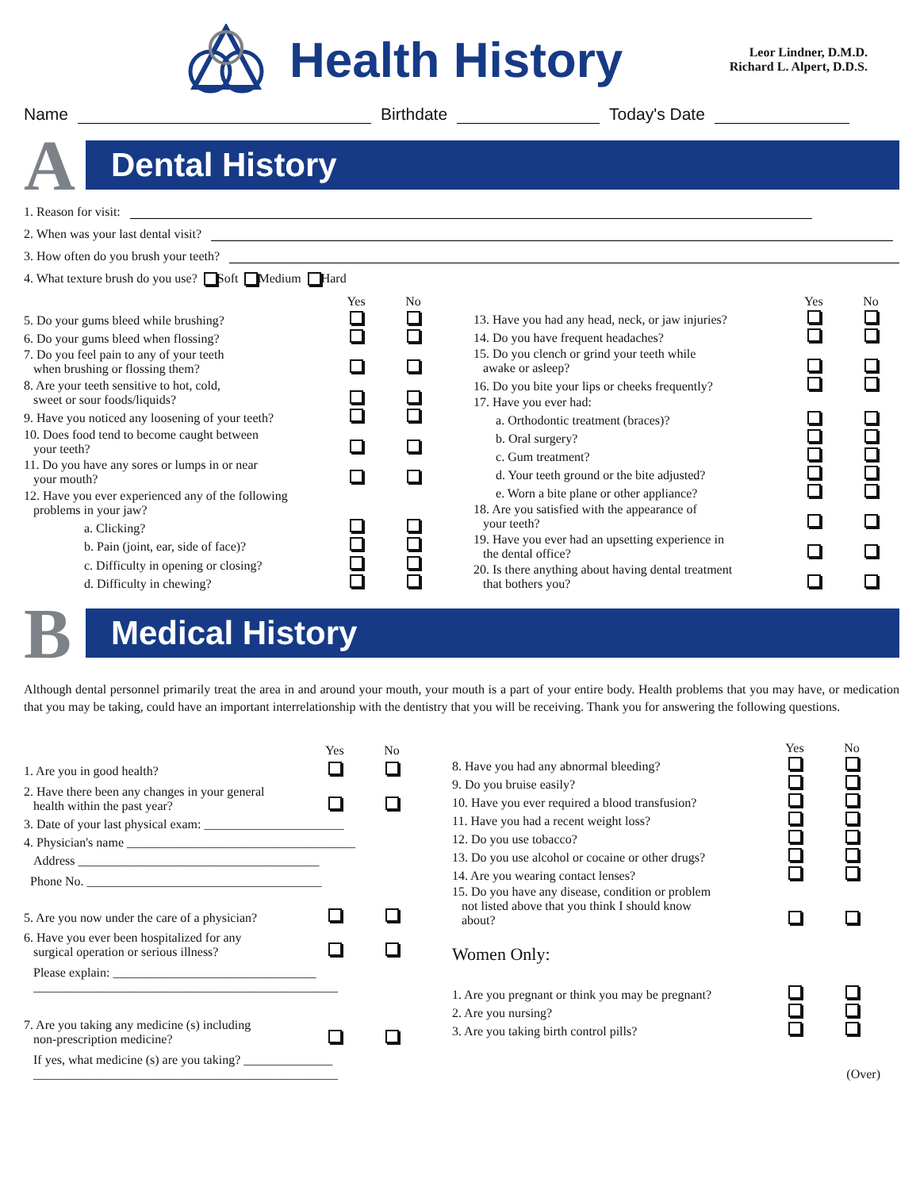Health History
Leor Lindner, D.M.D.
Richard L. Alpert, D.D.S.
Name Birthdate Today's Date
A
Dental History
1. Reason for visit:
2. When was your last dental visit?
3. How often do you brush your teeth?
4. What texture brush do you use? Soft Medium Hard
| | Yes | No |
| --- | --- | --- |
| 5. Do your gums bleed while brushing? | | |
| 6. Do your gums bleed when flossing? | | |
| 7. Do you feel pain to any of your teeth when brushing or flossing them? | | |
| 8. Are your teeth sensitive to hot, cold, sweet or sour foods/liquids? | | |
| 9. Have you noticed any loosening of your teeth? | | |
| 10. Does food tend to become caught between your teeth? | | |
| 11. Do you have any sores or lumps in or near your mouth? | | |
| 12. Have you ever experienced any of the following problems in your jaw? | | |
| a. Clicking? | | |
| b. Pain (joint, ear, side of face)? | | |
| c. Difficulty in opening or closing? | | |
| d. Difficulty in chewing? | | |
| | Yes | No |
| --- | --- | --- |
| 13. Have you had any head, neck, or jaw injuries? | | |
| 14. Do you have frequent headaches? | | |
| 15. Do you clench or grind your teeth while awake or asleep? | | |
| 16. Do you bite your lips or cheeks frequently? | | |
| 17. Have you ever had: | | |
| a. Orthodontic treatment (braces)? | | |
| b. Oral surgery? | | |
| c. Gum treatment? | | |
| d. Your teeth ground or the bite adjusted? | | |
| e. Worn a bite plane or other appliance? | | |
| 18. Are you satisfied with the appearance of your teeth? | | |
| 19. Have you ever had an upsetting experience in the dental office? | | |
| 20. Is there anything about having dental treatment that bothers you? | | |
B
Medical History
Although dental personnel primarily treat the area in and around your mouth, your mouth is a part of your entire body. Health problems that you may have, or medication that you may be taking, could have an important interrelationship with the dentistry that you will be receiving. Thank you for answering the following questions.
| | Yes | No |
| --- | --- | --- |
| 1. Are you in good health? | | |
| 2. Have there been any changes in your general health within the past year? | | |
| 3. Date of your last physical exam: ______________________ | | |
| 4. Physician's name ____________________________________ | | |
| Address ______________________________________ | | |
| Phone No. _____________________________________ | | |
| 5. Are you now under the care of a physician? | | |
| 6. Have you ever been hospitalized for any surgical operation or serious illness? | | |
| Please explain: ________________________________ ________________________________________________ | | |
| 7. Are you taking any medicine (s) including non-prescription medicine? | | |
| If yes, what medicine (s) are you taking? ______________ ________________________________________________ | | |
| | Yes | No |
| --- | --- | --- |
| 8. Have you had any abnormal bleeding? | | |
| 9. Do you bruise easily? | | |
| 10. Have you ever required a blood transfusion? | | |
| 11. Have you had a recent weight loss? | | |
| 12. Do you use tobacco? | | |
| 13. Do you use alcohol or cocaine or other drugs? | | |
| 14. Are you wearing contact lenses? | | |
| 15. Do you have any disease, condition or problem not listed above that you think I should know about? | | |
| Women Only: | | |
| 1. Are you pregnant or think you may be pregnant? | | |
| 2. Are you nursing? | | |
| 3. Are you taking birth control pills? | | |
| (Over) | | |